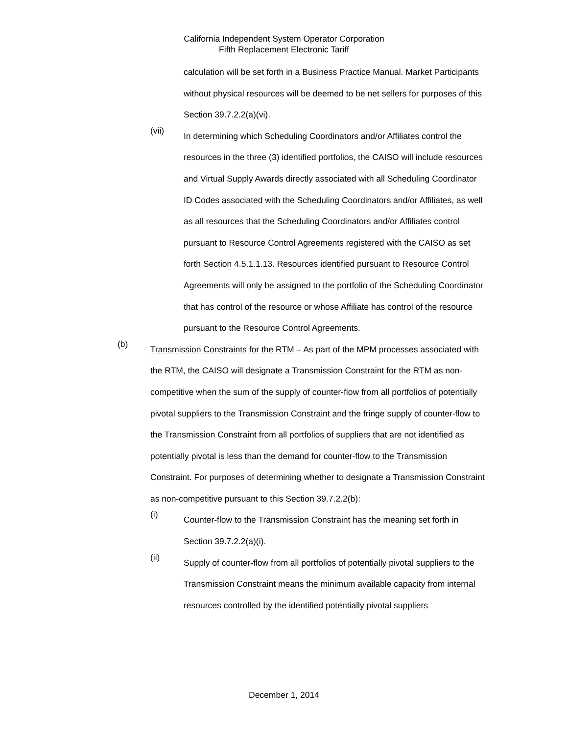California Independent System Operator Corporation
Fifth Replacement Electronic Tariff
calculation will be set forth in a Business Practice Manual. Market Participants without physical resources will be deemed to be net sellers for purposes of this Section 39.7.2.2(a)(vi).
(vii)
In determining which Scheduling Coordinators and/or Affiliates control the resources in the three (3) identified portfolios, the CAISO will include resources and Virtual Supply Awards directly associated with all Scheduling Coordinator ID Codes associated with the Scheduling Coordinators and/or Affiliates, as well as all resources that the Scheduling Coordinators and/or Affiliates control pursuant to Resource Control Agreements registered with the CAISO as set forth Section 4.5.1.1.13. Resources identified pursuant to Resource Control Agreements will only be assigned to the portfolio of the Scheduling Coordinator that has control of the resource or whose Affiliate has control of the resource pursuant to the Resource Control Agreements.
(b)
Transmission Constraints for the RTM – As part of the MPM processes associated with the RTM, the CAISO will designate a Transmission Constraint for the RTM as non-competitive when the sum of the supply of counter-flow from all portfolios of potentially pivotal suppliers to the Transmission Constraint and the fringe supply of counter-flow to the Transmission Constraint from all portfolios of suppliers that are not identified as potentially pivotal is less than the demand for counter-flow to the Transmission Constraint. For purposes of determining whether to designate a Transmission Constraint as non-competitive pursuant to this Section 39.7.2.2(b):
(i)
Counter-flow to the Transmission Constraint has the meaning set forth in Section 39.7.2.2(a)(i).
(ii)
Supply of counter-flow from all portfolios of potentially pivotal suppliers to the Transmission Constraint means the minimum available capacity from internal resources controlled by the identified potentially pivotal suppliers
December 1, 2014